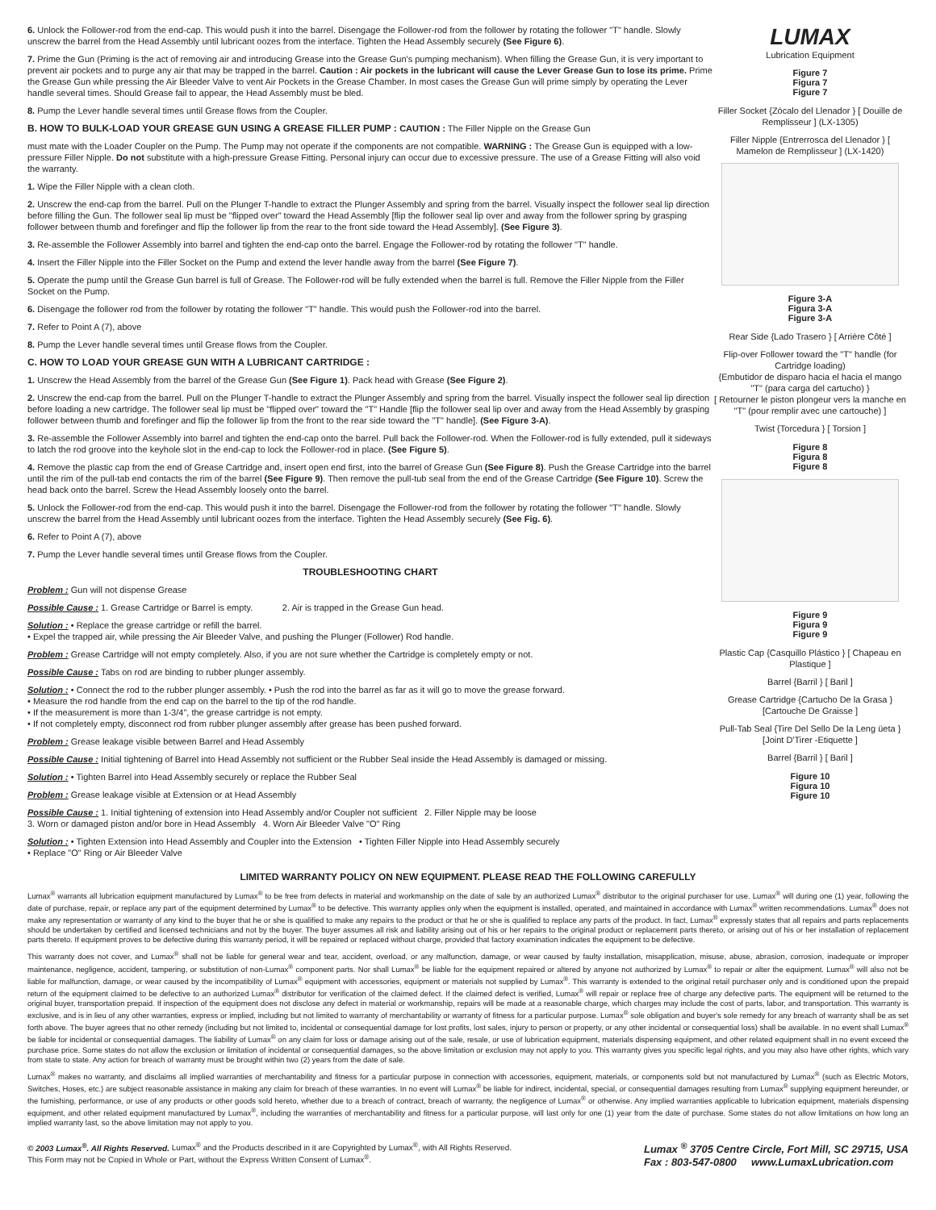6. Unlock the Follower-rod from the end-cap. This would push it into the barrel. Disengage the Follower-rod from the follower by rotating the follower "T" handle. Slowly unscrew the barrel from the Head Assembly until lubricant oozes from the interface. Tighten the Head Assembly securely (See Figure 6).
7. Prime the Gun (Priming is the act of removing air and introducing Grease into the Grease Gun's pumping mechanism). When filling the Grease Gun, it is very important to prevent air pockets and to purge any air that may be trapped in the barrel. Caution : Air pockets in the lubricant will cause the Lever Grease Gun to lose its prime. Prime the Grease Gun while pressing the Air Bleeder Valve to vent Air Pockets in the Grease Chamber. In most cases the Grease Gun will prime simply by operating the Lever handle several times. Should Grease fail to appear, the Head Assembly must be bled.
8. Pump the Lever handle several times until Grease flows from the Coupler.
B. HOW TO BULK-LOAD YOUR GREASE GUN USING A GREASE FILLER PUMP : CAUTION : The Filler Nipple on the Grease Gun
must mate with the Loader Coupler on the Pump. The Pump may not operate if the components are not compatible. WARNING : The Grease Gun is equipped with a low-pressure Filler Nipple. Do not substitute with a high-pressure Grease Fitting. Personal injury can occur due to excessive pressure. The use of a Grease Fitting will also void the warranty.
1. Wipe the Filler Nipple with a clean cloth.
2. Unscrew the end-cap from the barrel. Pull on the Plunger T-handle to extract the Plunger Assembly and spring from the barrel. Visually inspect the follower seal lip direction before filling the Gun. The follower seal lip must be "flipped over" toward the Head Assembly [flip the follower seal lip over and away from the follower spring by grasping follower between thumb and forefinger and flip the follower lip from the rear to the front side toward the Head Assembly]. (See Figure 3).
3. Re-assemble the Follower Assembly into barrel and tighten the end-cap onto the barrel. Engage the Follower-rod by rotating the follower "T" handle.
4. Insert the Filler Nipple into the Filler Socket on the Pump and extend the lever handle away from the barrel (See Figure 7).
5. Operate the pump until the Grease Gun barrel is full of Grease. The Follower-rod will be fully extended when the barrel is full. Remove the Filler Nipple from the Filler Socket on the Pump.
6. Disengage the follower rod from the follower by rotating the follower "T" handle. This would push the Follower-rod into the barrel.
7. Refer to Point A (7), above
8. Pump the Lever handle several times until Grease flows from the Coupler.
C. HOW TO LOAD YOUR GREASE GUN WITH A LUBRICANT CARTRIDGE :
1. Unscrew the Head Assembly from the barrel of the Grease Gun (See Figure 1). Pack head with Grease (See Figure 2).
2. Unscrew the end-cap from the barrel. Pull on the Plunger T-handle to extract the Plunger Assembly and spring from the barrel. Visually inspect the follower seal lip direction before loading a new cartridge. The follower seal lip must be "flipped over" toward the "T" Handle [flip the follower seal lip over and away from the Head Assembly by grasping follower between thumb and forefinger and flip the follower lip from the front to the rear side toward the "T" handle]. (See Figure 3-A).
3. Re-assemble the Follower Assembly into barrel and tighten the end-cap onto the barrel. Pull back the Follower-rod. When the Follower-rod is fully extended, pull it sideways to latch the rod groove into the keyhole slot in the end-cap to lock the Follower-rod in place. (See Figure 5).
4. Remove the plastic cap from the end of Grease Cartridge and, insert open end first, into the barrel of Grease Gun (See Figure 8). Push the Grease Cartridge into the barrel until the rim of the pull-tab end contacts the rim of the barrel (See Figure 9). Then remove the pull-tub seal from the end of the Grease Cartridge (See Figure 10). Screw the head back onto the barrel. Screw the Head Assembly loosely onto the barrel.
5. Unlock the Follower-rod from the end-cap. This would push it into the barrel. Disengage the Follower-rod from the follower by rotating the follower "T" handle. Slowly unscrew the barrel from the Head Assembly until lubricant oozes from the interface. Tighten the Head Assembly securely (See Fig. 6).
6. Refer to Point A (7), above
7. Pump the Lever handle several times until Grease flows from the Coupler.
TROUBLESHOOTING CHART
Problem : Gun will not dispense Grease
Possible Cause : 1. Grease Cartridge or Barrel is empty. 2. Air is trapped in the Grease Gun head.
Solution : • Replace the grease cartridge or refill the barrel.
• Expel the trapped air, while pressing the Air Bleeder Valve, and pushing the Plunger (Follower) Rod handle.
Problem : Grease Cartridge will not empty completely. Also, if you are not sure whether the Cartridge is completely empty or not.
Possible Cause : Tabs on rod are binding to rubber plunger assembly.
Solution : • Connect the rod to the rubber plunger assembly. • Push the rod into the barrel as far as it will go to move the grease forward.
• Measure the rod handle from the end cap on the barrel to the tip of the rod handle.
• If the measurement is more than 1-3/4", the grease cartridge is not empty.
• If not completely empty, disconnect rod from rubber plunger assembly after grease has been pushed forward.
Problem : Grease leakage visible between Barrel and Head Assembly
Possible Cause : Initial tightening of Barrel into Head Assembly not sufficient or the Rubber Seal inside the Head Assembly is damaged or missing.
Solution : • Tighten Barrel into Head Assembly securely or replace the Rubber Seal
Problem : Grease leakage visible at Extension or at Head Assembly
Possible Cause : 1. Initial tightening of extension into Head Assembly and/or Coupler not sufficient 2. Filler Nipple may be loose
3. Worn or damaged piston and/or bore in Head Assembly 4. Worn Air Bleeder Valve "O" Ring
Solution : • Tighten Extension into Head Assembly and Coupler into the Extension • Tighten Filler Nipple into Head Assembly securely
• Replace "O" Ring or Air Bleeder Valve
LUMAX
Lubrication Equipment
Figure 7
Figura 7
Figure 7
Filler Socket {Zócalo del Llenador } [ Douille de Remplisseur ] (LX-1305)
Filler Nipple {Entrerrosca del Llenador } [ Mamelon de Remplisseur ] (LX-1420)
Figure 3-A
Figura 3-A
Figure 3-A
Rear Side {Lado Trasero } [ Arrière Côté ]
Flip-over Follower toward the "T" handle (for Cartridge loading)
{Embutidor de disparo hacia el hacia el mango "T" (para carga del cartucho) }
[ Retourner le piston plongeur vers la manche en "T" (pour remplir avec une cartouche) ]
Twist {Torcedura } [ Torsion ]
Figure 8
Figura 8
Figure 8
Figure 9
Figura 9
Figure 9
Plastic Cap {Casquillo Plástico } [ Chapeau en Plastique ]
Barrel {Barril } [ Baril ]
Grease Cartridge {Cartucho De la Grasa } [Cartouche De Graisse ]
Pull-Tab Seal {Tire Del Sello De la Leng üeta } [Joint D'Tirer -Etiquette ]
Barrel {Barril } [ Baril ]
Figure 10
Figura 10
Figure 10
LIMITED WARRANTY POLICY ON NEW EQUIPMENT. PLEASE READ THE FOLLOWING CAREFULLY
Lumax<sup>®</sup> warrants all lubrication equipment manufactured by Lumax<sup>®</sup> to be free from defects in material and workmanship on the date of sale by an authorized Lumax<sup>®</sup> distributor to the original purchaser for use. Lumax<sup>®</sup> will during one (1) year, following the date of purchase, repair, or replace any part of the equipment determined by Lumax<sup>®</sup> to be defective. This warranty applies only when the equipment is installed, operated, and maintained in accordance with Lumax<sup>®</sup> written recommendations. Lumax<sup>®</sup> does not make any representation or warranty of any kind to the buyer that he or she is qualified to make any repairs to the product or that he or she is qualified to replace any parts of the product. In fact, Lumax<sup>®</sup> expressly states that all repairs and parts replacements should be undertaken by certified and licensed technicians and not by the buyer. The buyer assumes all risk and liability arising out of his or her repairs to the original product or replacement parts thereto, or arising out of his or her installation of replacement parts thereto. If equipment proves to be defective during this warranty period, it will be repaired or replaced without charge, provided that factory examination indicates the equipment to be defective.
This warranty does not cover, and Lumax<sup>®</sup> shall not be liable for general wear and tear, accident, overload, or any malfunction, damage, or wear caused by faulty installation, misapplication, misuse, abuse, abrasion, corrosion, inadequate or improper maintenance, negligence, accident, tampering, or substitution of non-Lumax<sup>®</sup> component parts. Nor shall Lumax<sup>®</sup> be liable for the equipment repaired or altered by anyone not authorized by Lumax<sup>®</sup> to repair or alter the equipment. Lumax<sup>®</sup> will also not be liable for malfunction, damage, or wear caused by the incompatibility of Lumax<sup>®</sup> equipment with accessories, equipment or materials not supplied by Lumax<sup>®</sup>. This warranty is extended to the original retail purchaser only and is conditioned upon the prepaid return of the equipment claimed to be defective to an authorized Lumax<sup>®</sup> distributor for verification of the claimed defect. If the claimed defect is verified, Lumax<sup>®</sup> will repair or replace free of charge any defective parts. The equipment will be returned to the original buyer, transportation prepaid. If inspection of the equipment does not disclose any defect in material or workmanship, repairs will be made at a reasonable charge, which charges may include the cost of parts, labor, and transportation. This warranty is exclusive, and is in lieu of any other warranties, express or implied, including but not limited to warranty of merchantability or warranty of fitness for a particular purpose. Lumax<sup>®</sup> sole obligation and buyer's sole remedy for any breach of warranty shall be as set forth above. The buyer agrees that no other remedy (including but not limited to, incidental or consequential damage for lost profits, lost sales, injury to person or property, or any other incidental or consequential loss) shall be available. In no event shall Lumax<sup>®</sup> be liable for incidental or consequential damages. The liability of Lumax<sup>®</sup> on any claim for loss or damage arising out of the sale, resale, or use of lubrication equipment, materials dispensing equipment, and other related equipment shall in no event exceed the purchase price. Some states do not allow the exclusion or limitation of incidental or consequential damages, so the above limitation or exclusion may not apply to you. This warranty gives you specific legal rights, and you may also have other rights, which vary from state to state. Any action for breach of warranty must be brought within two (2) years from the date of sale.
Lumax<sup>®</sup> makes no warranty, and disclaims all implied warranties of merchantability and fitness for a particular purpose in connection with accessories, equipment, materials, or components sold but not manufactured by Lumax<sup>®</sup> (such as Electric Motors, Switches, Hoses, etc.) are subject reasonable assistance in making any claim for breach of these warranties. In no event will Lumax<sup>®</sup> be liable for indirect, incidental, special, or consequential damages resulting from Lumax<sup>®</sup> supplying equipment hereunder, or the furnishing, performance, or use of any products or other goods sold hereto, whether due to a breach of contract, breach of warranty, the negligence of Lumax<sup>®</sup> or otherwise. Any implied warranties applicable to lubrication equipment, materials dispensing equipment, and other related equipment manufactured by Lumax<sup>®</sup>, including the warranties of merchantability and fitness for a particular purpose, will last only for one (1) year from the date of purchase. Some states do not allow limitations on how long an implied warranty last, so the above limitation may not apply to you.
© 2003 Lumax<sup>®</sup>. All Rights Reserved. Lumax<sup>®</sup> and the Products described in it are Copyrighted by Lumax<sup>®</sup>, with All Rights Reserved.
This Form may not be Copied in Whole or Part, without the Express Written Consent of Lumax<sup>®</sup>.
Lumax <sup>®</sup> 3705 Centre Circle, Fort Mill, SC 29715, USA
Fax : 803-547-0800 www.LumaxLubrication.com